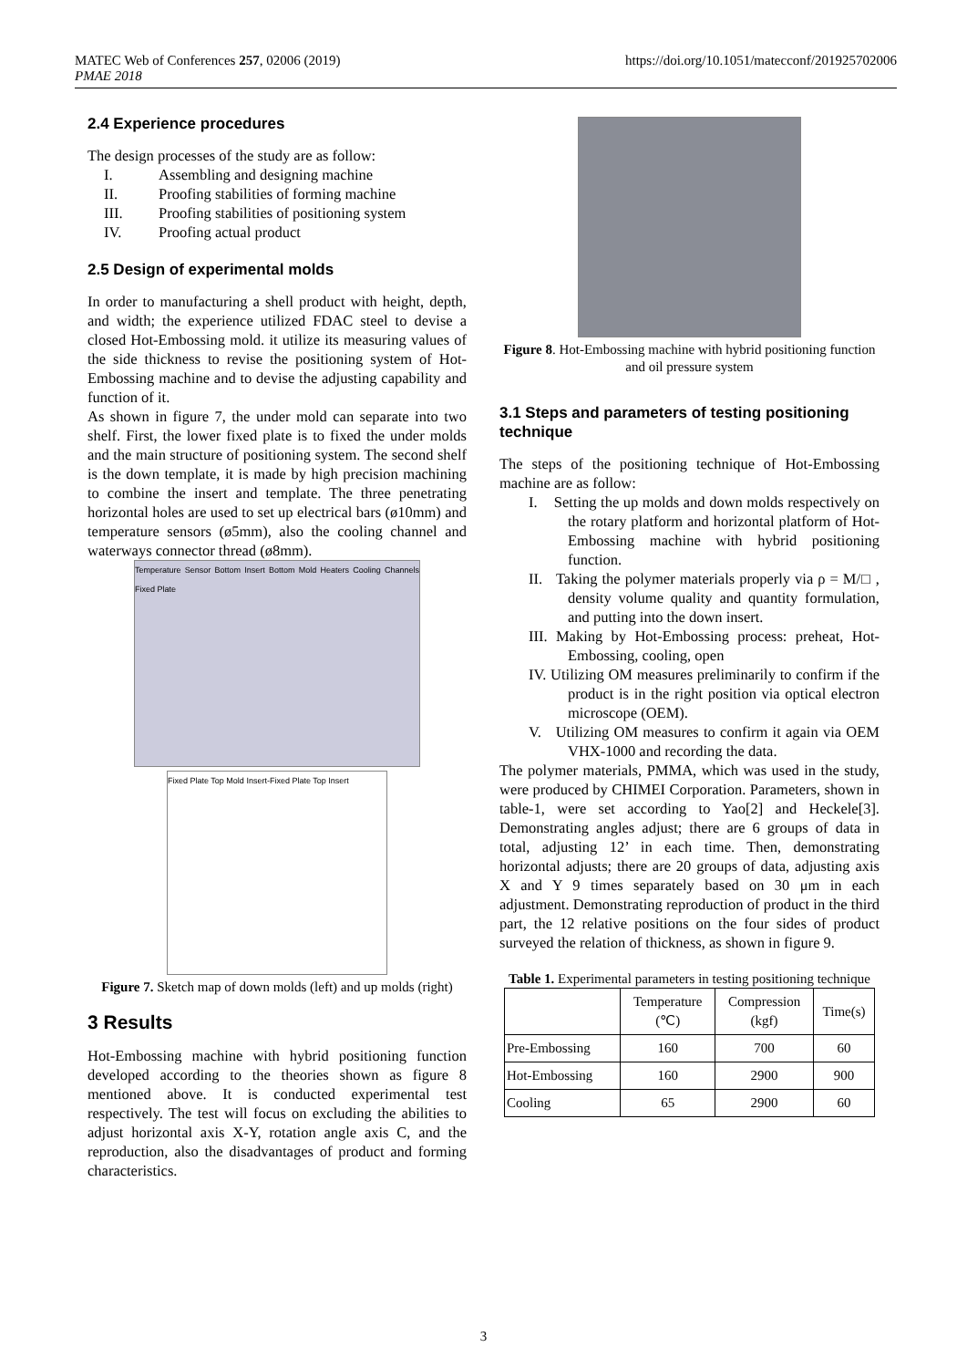MATEC Web of Conferences 257, 02006 (2019)
PMAE 2018
https://doi.org/10.1051/matecconf/201925702006
2.4 Experience procedures
The design processes of the study are as follow:
I. Assembling and designing machine
II. Proofing stabilities of forming machine
III. Proofing stabilities of positioning system
IV. Proofing actual product
2.5 Design of experimental molds
In order to manufacturing a shell product with height, depth, and width; the experience utilized FDAC steel to devise a closed Hot-Embossing mold. it utilize its measuring values of the side thickness to revise the positioning system of Hot-Embossing machine and to devise the adjusting capability and function of it.
As shown in figure 7, the under mold can separate into two shelf. First, the lower fixed plate is to fixed the under molds and the main structure of positioning system. The second shelf is the down template, it is made by high precision machining to combine the insert and template. The three penetrating horizontal holes are used to set up electrical bars (ø10mm) and temperature sensors (ø5mm), also the cooling channel and waterways connector thread (ø8mm).
Temperature Sensor Bottom Insert Bottom Mold Heaters Cooling Channels Fixed Plate
Fixed Plate Top Mold Insert-Fixed Plate Top Insert
Figure 7. Sketch map of down molds (left) and up molds (right)
3 Results
Hot-Embossing machine with hybrid positioning function developed according to the theories shown as figure 8 mentioned above. It is conducted experimental test respectively. The test will focus on excluding the abilities to adjust horizontal axis X-Y, rotation angle axis C, and the reproduction, also the disadvantages of product and forming characteristics.
Figure 8. Hot-Embossing machine with hybrid positioning function and oil pressure system
3.1 Steps and parameters of testing positioning technique
The steps of the positioning technique of Hot-Embossing machine are as follow:
I. Setting the up molds and down molds respectively on the rotary platform and horizontal platform of Hot-Embossing machine with hybrid positioning function.
II. Taking the polymer materials properly via ρ = M/□ , density volume quality and quantity formulation, and putting into the down insert.
III. Making by Hot-Embossing process: preheat, Hot-Embossing, cooling, open
IV. Utilizing OM measures preliminarily to confirm if the product is in the right position via optical electron microscope (OEM).
V. Utilizing OM measures to confirm it again via OEM VHX-1000 and recording the data.
The polymer materials, PMMA, which was used in the study, were produced by CHIMEI Corporation. Parameters, shown in table-1, were set according to Yao[2] and Heckele[3]. Demonstrating angles adjust; there are 6 groups of data in total, adjusting 12’ in each time. Then, demonstrating horizontal adjusts; there are 20 groups of data, adjusting axis X and Y 9 times separately based on 30 μm in each adjustment. Demonstrating reproduction of product in the third part, the 12 relative positions on the four sides of product surveyed the relation of thickness, as shown in figure 9.
Table 1. Experimental parameters in testing positioning technique
| | Temperature (℃) | Compression (kgf) | Time(s) |
| --- | --- | --- | --- |
| Pre-Embossing | 160 | 700 | 60 |
| Hot-Embossing | 160 | 2900 | 900 |
| Cooling | 65 | 2900 | 60 |
3